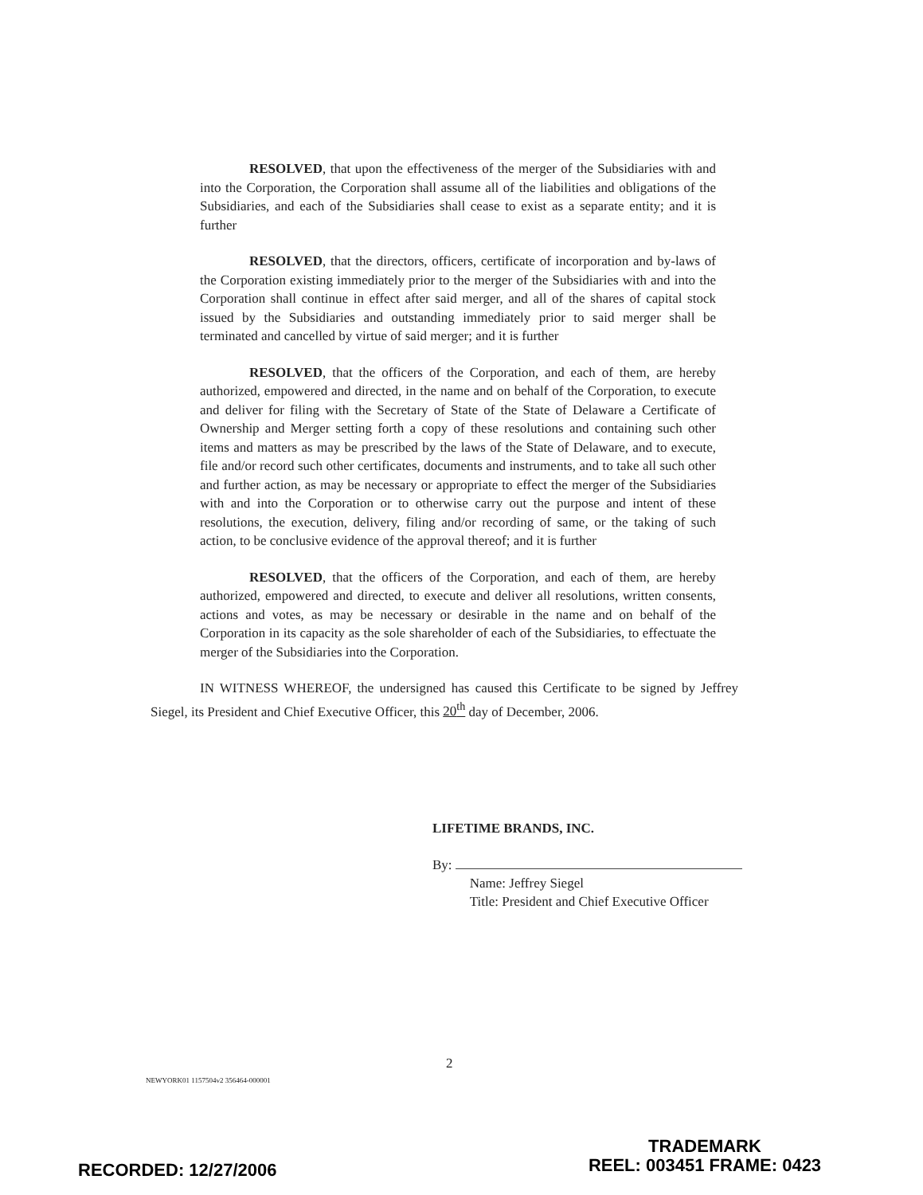RESOLVED, that upon the effectiveness of the merger of the Subsidiaries with and into the Corporation, the Corporation shall assume all of the liabilities and obligations of the Subsidiaries, and each of the Subsidiaries shall cease to exist as a separate entity; and it is further
RESOLVED, that the directors, officers, certificate of incorporation and by-laws of the Corporation existing immediately prior to the merger of the Subsidiaries with and into the Corporation shall continue in effect after said merger, and all of the shares of capital stock issued by the Subsidiaries and outstanding immediately prior to said merger shall be terminated and cancelled by virtue of said merger; and it is further
RESOLVED, that the officers of the Corporation, and each of them, are hereby authorized, empowered and directed, in the name and on behalf of the Corporation, to execute and deliver for filing with the Secretary of State of the State of Delaware a Certificate of Ownership and Merger setting forth a copy of these resolutions and containing such other items and matters as may be prescribed by the laws of the State of Delaware, and to execute, file and/or record such other certificates, documents and instruments, and to take all such other and further action, as may be necessary or appropriate to effect the merger of the Subsidiaries with and into the Corporation or to otherwise carry out the purpose and intent of these resolutions, the execution, delivery, filing and/or recording of same, or the taking of such action, to be conclusive evidence of the approval thereof; and it is further
RESOLVED, that the officers of the Corporation, and each of them, are hereby authorized, empowered and directed, to execute and deliver all resolutions, written consents, actions and votes, as may be necessary or desirable in the name and on behalf of the Corporation in its capacity as the sole shareholder of each of the Subsidiaries, to effectuate the merger of the Subsidiaries into the Corporation.
IN WITNESS WHEREOF, the undersigned has caused this Certificate to be signed by Jeffrey Siegel, its President and Chief Executive Officer, this 20<sup>th</sup> day of December, 2006.
LIFETIME BRANDS, INC.
By:
Name: Jeffrey Siegel
Title: President and Chief Executive Officer
2
NEWYORK01 1157504v2 356464-000001
RECORDED: 12/27/2006
TRADEMARK
REEL: 003451 FRAME: 0423